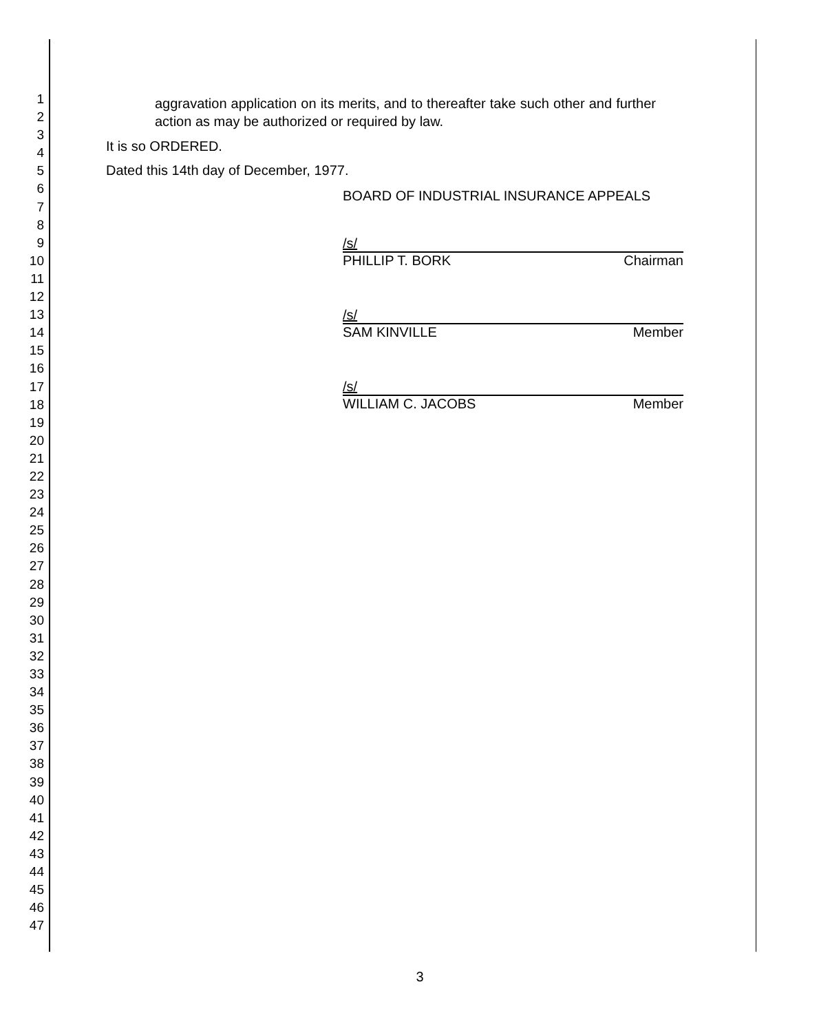1
2
3
4
5
6
7
8
9
10
11
12
13
14
15
16
17
18
19
20
21
22
23
24
25
26
27
28
29
30
31
32
33
34
35
36
37
38
39
40
41
42
43
44
45
46
47
aggravation application on its merits, and to thereafter take such other and further action as may be authorized or required by law.
It is so ORDERED.
Dated this 14th day of December, 1977.
BOARD OF INDUSTRIAL INSURANCE APPEALS
/s/
PHILLIP T. BORK Chairman
/s/
SAM KINVILLE Member
/s/
WILLIAM C. JACOBS Member
3